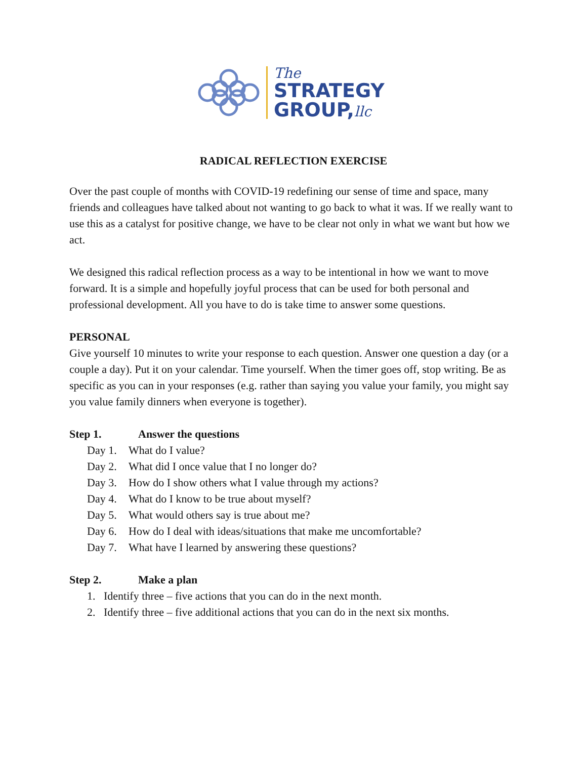The
STRATEGY
GROUP,llc
RADICAL REFLECTION EXERCISE
Over the past couple of months with COVID-19 redefining our sense of time and space, many friends and colleagues have talked about not wanting to go back to what it was. If we really want to use this as a catalyst for positive change, we have to be clear not only in what we want but how we act.
We designed this radical reflection process as a way to be intentional in how we want to move forward. It is a simple and hopefully joyful process that can be used for both personal and professional development. All you have to do is take time to answer some questions.
PERSONAL
Give yourself 10 minutes to write your response to each question. Answer one question a day (or a couple a day). Put it on your calendar. Time yourself. When the timer goes off, stop writing. Be as specific as you can in your responses (e.g. rather than saying you value your family, you might say you value family dinners when everyone is together).
Step 1. Answer the questions
Day 1. What do I value?
Day 2. What did I once value that I no longer do?
Day 3. How do I show others what I value through my actions?
Day 4. What do I know to be true about myself?
Day 5. What would others say is true about me?
Day 6. How do I deal with ideas/situations that make me uncomfortable?
Day 7. What have I learned by answering these questions?
Step 2. Make a plan
1. Identify three – five actions that you can do in the next month.
2. Identify three – five additional actions that you can do in the next six months.